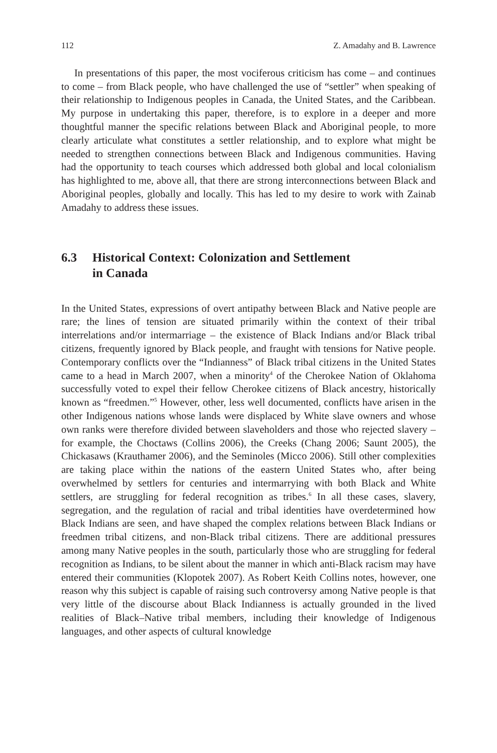112 Z. Amadahy and B. Lawrence
In presentations of this paper, the most vociferous criticism has come – and continues to come – from Black people, who have challenged the use of “settler” when speaking of their relationship to Indigenous peoples in Canada, the United States, and the Caribbean. My purpose in undertaking this paper, therefore, is to explore in a deeper and more thoughtful manner the specific relations between Black and Aboriginal people, to more clearly articulate what constitutes a settler relationship, and to explore what might be needed to strengthen connections between Black and Indigenous communities. Having had the opportunity to teach courses which addressed both global and local colonialism has highlighted to me, above all, that there are strong interconnections between Black and Aboriginal peoples, globally and locally. This has led to my desire to work with Zainab Amadahy to address these issues.
6.3 Historical Context: Colonization and Settlement
in Canada
In the United States, expressions of overt antipathy between Black and Native people are rare; the lines of tension are situated primarily within the context of their tribal interrelations and/or intermarriage – the existence of Black Indians and/or Black tribal citizens, frequently ignored by Black people, and fraught with tensions for Native people. Contemporary conflicts over the “Indianness” of Black tribal citizens in the United States came to a head in March 2007, when a minority<sup>4</sup> of the Cherokee Nation of Oklahoma successfully voted to expel their fellow Cherokee citizens of Black ancestry, historically known as “freedmen.”<sup>5</sup> However, other, less well documented, conflicts have arisen in the other Indigenous nations whose lands were displaced by White slave owners and whose own ranks were therefore divided between slaveholders and those who rejected slavery – for example, the Choctaws (Collins 2006), the Creeks (Chang 2006; Saunt 2005), the Chickasaws (Krauthamer 2006), and the Seminoles (Micco 2006). Still other complexities are taking place within the nations of the eastern United States who, after being overwhelmed by settlers for centuries and intermarrying with both Black and White settlers, are struggling for federal recognition as tribes.<sup>6</sup> In all these cases, slavery, segregation, and the regulation of racial and tribal identities have overdetermined how Black Indians are seen, and have shaped the complex relations between Black Indians or freedmen tribal citizens, and non-Black tribal citizens. There are additional pressures among many Native peoples in the south, particularly those who are struggling for federal recognition as Indians, to be silent about the manner in which anti-Black racism may have entered their communities (Klopotek 2007). As Robert Keith Collins notes, however, one reason why this subject is capable of raising such controversy among Native people is that very little of the discourse about Black Indianness is actually grounded in the lived realities of Black–Native tribal members, including their knowledge of Indigenous languages, and other aspects of cultural knowledge